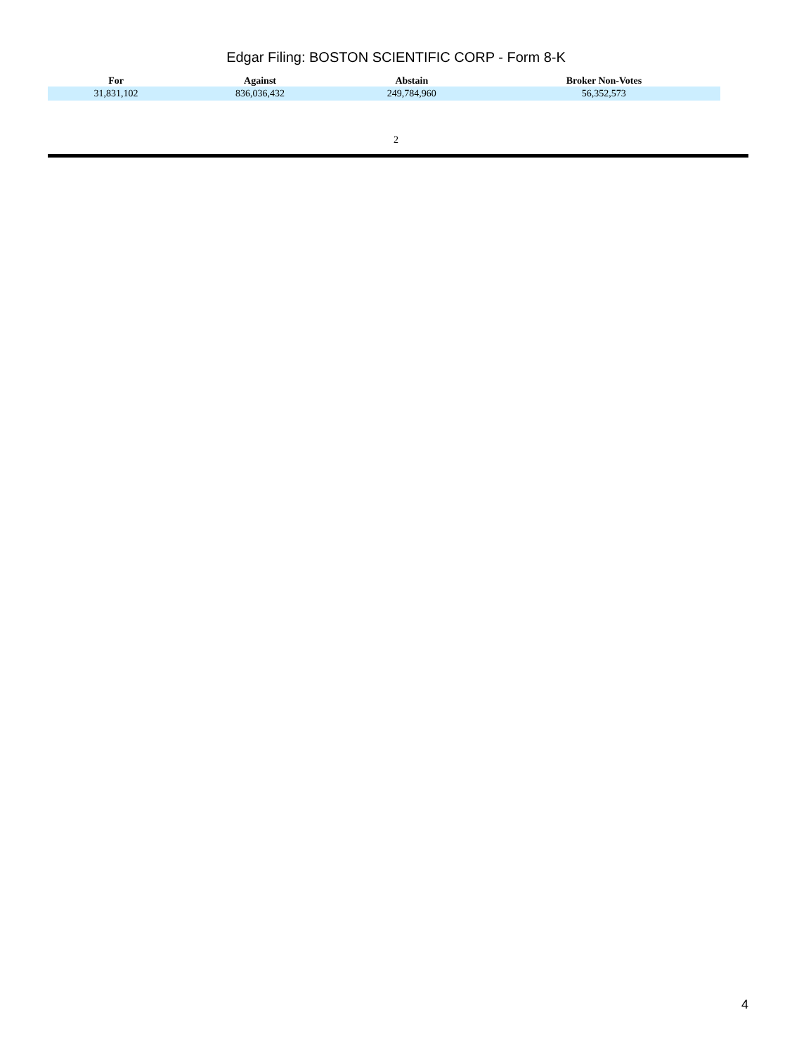Edgar Filing: BOSTON SCIENTIFIC CORP - Form 8-K
| For | Against | Abstain | Broker Non-Votes |
| --- | --- | --- | --- |
| 31,831,102 | 836,036,432 | 249,784,960 | 56,352,573 |
2
4